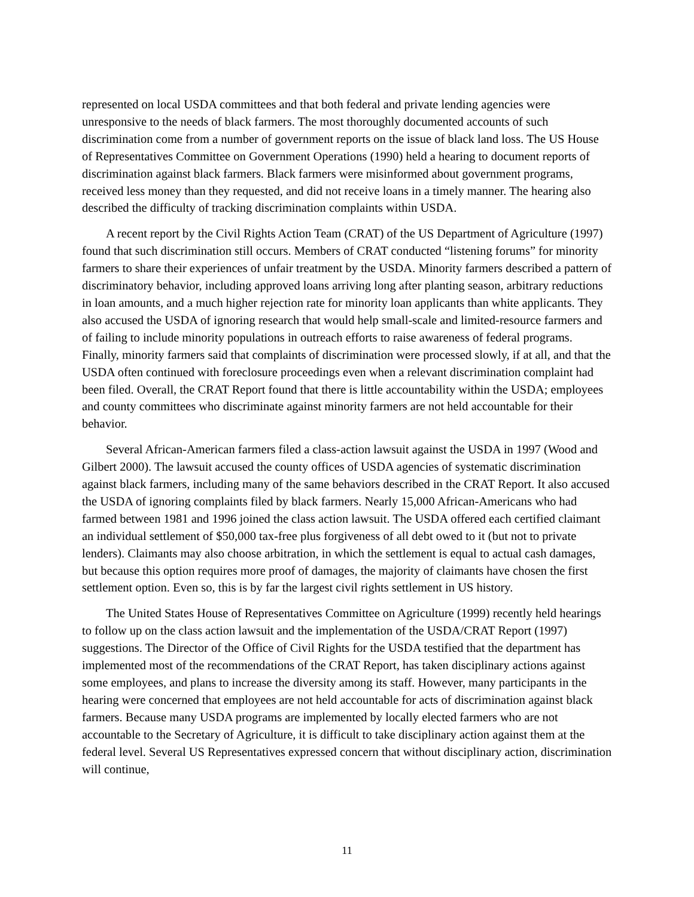represented on local USDA committees and that both federal and private lending agencies were unresponsive to the needs of black farmers. The most thoroughly documented accounts of such discrimination come from a number of government reports on the issue of black land loss. The US House of Representatives Committee on Government Operations (1990) held a hearing to document reports of discrimination against black farmers. Black farmers were misinformed about government programs, received less money than they requested, and did not receive loans in a timely manner. The hearing also described the difficulty of tracking discrimination complaints within USDA.
A recent report by the Civil Rights Action Team (CRAT) of the US Department of Agriculture (1997) found that such discrimination still occurs. Members of CRAT conducted “listening forums” for minority farmers to share their experiences of unfair treatment by the USDA. Minority farmers described a pattern of discriminatory behavior, including approved loans arriving long after planting season, arbitrary reductions in loan amounts, and a much higher rejection rate for minority loan applicants than white applicants. They also accused the USDA of ignoring research that would help small-scale and limited-resource farmers and of failing to include minority populations in outreach efforts to raise awareness of federal programs. Finally, minority farmers said that complaints of discrimination were processed slowly, if at all, and that the USDA often continued with foreclosure proceedings even when a relevant discrimination complaint had been filed. Overall, the CRAT Report found that there is little accountability within the USDA; employees and county committees who discriminate against minority farmers are not held accountable for their behavior.
Several African-American farmers filed a class-action lawsuit against the USDA in 1997 (Wood and Gilbert 2000). The lawsuit accused the county offices of USDA agencies of systematic discrimination against black farmers, including many of the same behaviors described in the CRAT Report. It also accused the USDA of ignoring complaints filed by black farmers. Nearly 15,000 African-Americans who had farmed between 1981 and 1996 joined the class action lawsuit. The USDA offered each certified claimant an individual settlement of $50,000 tax-free plus forgiveness of all debt owed to it (but not to private lenders). Claimants may also choose arbitration, in which the settlement is equal to actual cash damages, but because this option requires more proof of damages, the majority of claimants have chosen the first settlement option. Even so, this is by far the largest civil rights settlement in US history.
The United States House of Representatives Committee on Agriculture (1999) recently held hearings to follow up on the class action lawsuit and the implementation of the USDA/CRAT Report (1997) suggestions. The Director of the Office of Civil Rights for the USDA testified that the department has implemented most of the recommendations of the CRAT Report, has taken disciplinary actions against some employees, and plans to increase the diversity among its staff. However, many participants in the hearing were concerned that employees are not held accountable for acts of discrimination against black farmers. Because many USDA programs are implemented by locally elected farmers who are not accountable to the Secretary of Agriculture, it is difficult to take disciplinary action against them at the federal level. Several US Representatives expressed concern that without disciplinary action, discrimination will continue,
11